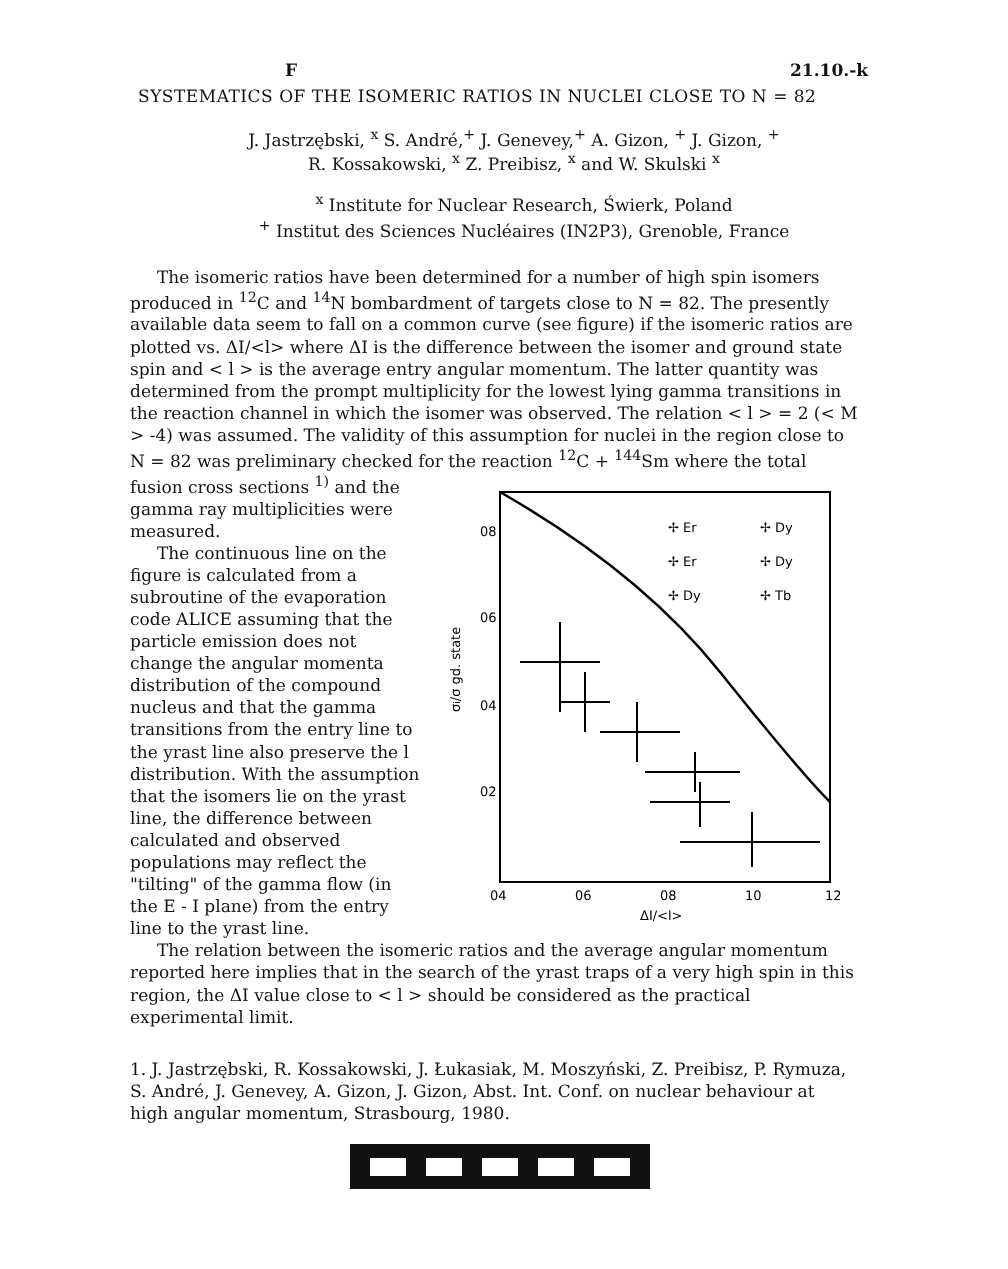F 21.10.-k
SYSTEMATICS OF THE ISOMERIC RATIOS IN NUCLEI CLOSE TO N = 82
J. Jastrzębski, <sup>x</sup> S. André,<sup>+</sup> J. Genevey,<sup>+</sup> A. Gizon, <sup>+</sup> J. Gizon, <sup>+</sup>
R. Kossakowski, <sup>x</sup> Z. Preibisz, <sup>x</sup> and W. Skulski <sup>x</sup>
<sup>x</sup> Institute for Nuclear Research, Świerk, Poland
<sup>+</sup> Institut des Sciences Nucléaires (IN2P3), Grenoble, France
The isomeric ratios have been determined for a number of high spin isomers produced in <sup>12</sup>C and <sup>14</sup>N bombardment of targets close to N = 82. The presently available data seem to fall on a common curve (see figure) if the isomeric ratios are plotted vs. ΔI/<l> where ΔI is the difference between the isomer and ground state spin and < l > is the average entry angular momentum. The latter quantity was determined from the prompt multiplicity for the lowest lying gamma transitions in the reaction channel in which the isomer was observed. The relation < l > = 2 (< M > -4) was assumed. The validity of this assumption for nuclei in the region close to N = 82 was preliminary checked for the reaction <sup>12</sup>C + <sup>144</sup>Sm where the total
fusion cross sections <sup>1)</sup> and the gamma ray multiplicities were measured.
The continuous line on the figure is calculated from a subroutine of the evaporation code ALICE assuming that the particle emission does not change the angular momenta distribution of the compound nucleus and that the gamma transitions from the entry line to the yrast line also preserve the l distribution. With the assumption that the isomers lie on the yrast line, the difference between calculated and observed populations may reflect the "tilting" of the gamma flow (in the E - I plane) from the entry line to the yrast line.
08
06
04
02
04
06
08
10
12
ΔI/<l>
σi/σ gd. state
✢ Er
✢ Dy
✢ Er
✢ Dy
✢ Dy
✢ Tb
The relation between the isomeric ratios and the average angular momentum reported here implies that in the search of the yrast traps of a very high spin in this region, the ΔI value close to < l > should be considered as the practical experimental limit.
1. J. Jastrzębski, R. Kossakowski, J. Łukasiak, M. Moszyński, Z. Preibisz, P. Rymuza, S. André, J. Genevey, A. Gizon, J. Gizon, Abst. Int. Conf. on nuclear behaviour at high angular momentum, Strasbourg, 1980.